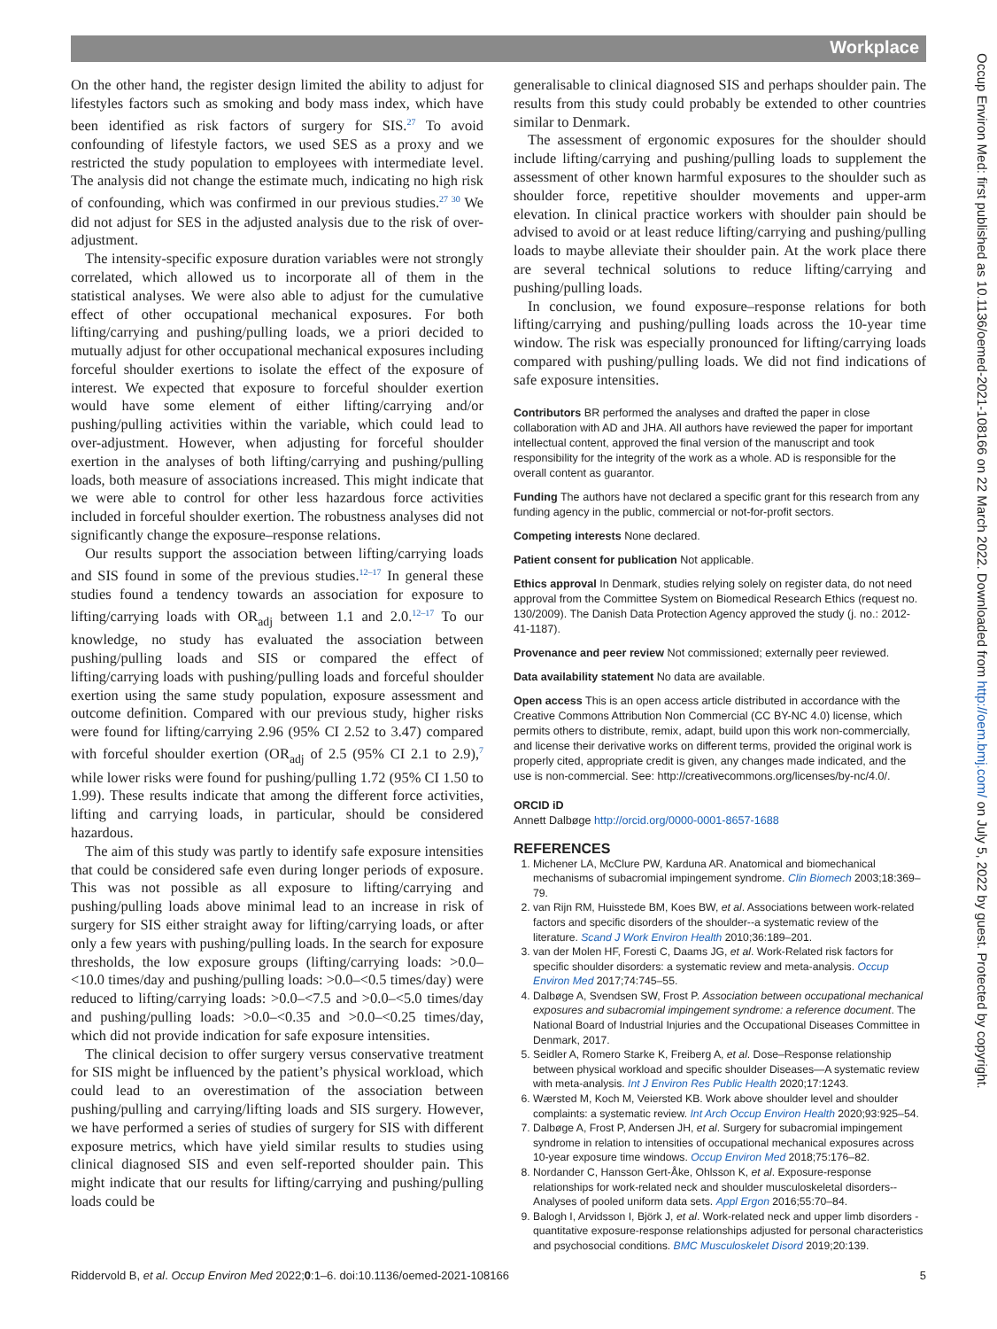Workplace
On the other hand, the register design limited the ability to adjust for lifestyles factors such as smoking and body mass index, which have been identified as risk factors of surgery for SIS.<sup>27</sup> To avoid confounding of lifestyle factors, we used SES as a proxy and we restricted the study population to employees with intermediate level. The analysis did not change the estimate much, indicating no high risk of confounding, which was confirmed in our previous studies.<sup>27 30</sup> We did not adjust for SES in the adjusted analysis due to the risk of over-adjustment.
The intensity-specific exposure duration variables were not strongly correlated, which allowed us to incorporate all of them in the statistical analyses. We were also able to adjust for the cumulative effect of other occupational mechanical exposures. For both lifting/carrying and pushing/pulling loads, we a priori decided to mutually adjust for other occupational mechanical exposures including forceful shoulder exertions to isolate the effect of the exposure of interest. We expected that exposure to forceful shoulder exertion would have some element of either lifting/carrying and/or pushing/pulling activities within the variable, which could lead to over-adjustment. However, when adjusting for forceful shoulder exertion in the analyses of both lifting/carrying and pushing/pulling loads, both measure of associations increased. This might indicate that we were able to control for other less hazardous force activities included in forceful shoulder exertion. The robustness analyses did not significantly change the exposure–response relations.
Our results support the association between lifting/carrying loads and SIS found in some of the previous studies.<sup>12–17</sup> In general these studies found a tendency towards an association for exposure to lifting/carrying loads with OR<sub>adj</sub> between 1.1 and 2.0.<sup>12–17</sup> To our knowledge, no study has evaluated the association between pushing/pulling loads and SIS or compared the effect of lifting/carrying loads with pushing/pulling loads and forceful shoulder exertion using the same study population, exposure assessment and outcome definition. Compared with our previous study, higher risks were found for lifting/carrying 2.96 (95% CI 2.52 to 3.47) compared with forceful shoulder exertion (OR<sub>adj</sub> of 2.5 (95% CI 2.1 to 2.9),<sup>7</sup> while lower risks were found for pushing/pulling 1.72 (95% CI 1.50 to 1.99). These results indicate that among the different force activities, lifting and carrying loads, in particular, should be considered hazardous.
The aim of this study was partly to identify safe exposure intensities that could be considered safe even during longer periods of exposure. This was not possible as all exposure to lifting/carrying and pushing/pulling loads above minimal lead to an increase in risk of surgery for SIS either straight away for lifting/carrying loads, or after only a few years with pushing/pulling loads. In the search for exposure thresholds, the low exposure groups (lifting/carrying loads: >0.0–<10.0 times/day and pushing/pulling loads: >0.0–<0.5 times/day) were reduced to lifting/carrying loads: >0.0–<7.5 and >0.0–<5.0 times/day and pushing/pulling loads: >0.0–<0.35 and >0.0–<0.25 times/day, which did not provide indication for safe exposure intensities.
The clinical decision to offer surgery versus conservative treatment for SIS might be influenced by the patient’s physical workload, which could lead to an overestimation of the association between pushing/pulling and carrying/lifting loads and SIS surgery. However, we have performed a series of studies of surgery for SIS with different exposure metrics, which have yield similar results to studies using clinical diagnosed SIS and even self-reported shoulder pain. This might indicate that our results for lifting/carrying and pushing/pulling loads could be
generalisable to clinical diagnosed SIS and perhaps shoulder pain. The results from this study could probably be extended to other countries similar to Denmark.
The assessment of ergonomic exposures for the shoulder should include lifting/carrying and pushing/pulling loads to supplement the assessment of other known harmful exposures to the shoulder such as shoulder force, repetitive shoulder movements and upper-arm elevation. In clinical practice workers with shoulder pain should be advised to avoid or at least reduce lifting/carrying and pushing/pulling loads to maybe alleviate their shoulder pain. At the work place there are several technical solutions to reduce lifting/carrying and pushing/pulling loads.
In conclusion, we found exposure–response relations for both lifting/carrying and pushing/pulling loads across the 10-year time window. The risk was especially pronounced for lifting/carrying loads compared with pushing/pulling loads. We did not find indications of safe exposure intensities.
Contributors BR performed the analyses and drafted the paper in close collaboration with AD and JHA. All authors have reviewed the paper for important intellectual content, approved the final version of the manuscript and took responsibility for the integrity of the work as a whole. AD is responsible for the overall content as guarantor.
Funding The authors have not declared a specific grant for this research from any funding agency in the public, commercial or not-for-profit sectors.
Competing interests None declared.
Patient consent for publication Not applicable.
Ethics approval In Denmark, studies relying solely on register data, do not need approval from the Committee System on Biomedical Research Ethics (request no. 130/2009). The Danish Data Protection Agency approved the study (j. no.: 2012-41-1187).
Provenance and peer review Not commissioned; externally peer reviewed.
Data availability statement No data are available.
Open access This is an open access article distributed in accordance with the Creative Commons Attribution Non Commercial (CC BY-NC 4.0) license, which permits others to distribute, remix, adapt, build upon this work non-commercially, and license their derivative works on different terms, provided the original work is properly cited, appropriate credit is given, any changes made indicated, and the use is non-commercial. See: http://creativecommons.org/licenses/by-nc/4.0/.
ORCID iD
Annett Dalbøge http://orcid.org/0000-0001-8657-1688
REFERENCES
1. Michener LA, McClure PW, Karduna AR. Anatomical and biomechanical mechanisms of subacromial impingement syndrome. Clin Biomech 2003;18:369–79.
2. van Rijn RM, Huisstede BM, Koes BW, et al. Associations between work-related factors and specific disorders of the shoulder--a systematic review of the literature. Scand J Work Environ Health 2010;36:189–201.
3. van der Molen HF, Foresti C, Daams JG, et al. Work-Related risk factors for specific shoulder disorders: a systematic review and meta-analysis. Occup Environ Med 2017;74:745–55.
4. Dalbøge A, Svendsen SW, Frost P. Association between occupational mechanical exposures and subacromial impingement syndrome: a reference document. The National Board of Industrial Injuries and the Occupational Diseases Committee in Denmark, 2017.
5. Seidler A, Romero Starke K, Freiberg A, et al. Dose–Response relationship between physical workload and specific shoulder Diseases—A systematic review with meta-analysis. Int J Environ Res Public Health 2020;17:1243.
6. Wærsted M, Koch M, Veiersted KB. Work above shoulder level and shoulder complaints: a systematic review. Int Arch Occup Environ Health 2020;93:925–54.
7. Dalbøge A, Frost P, Andersen JH, et al. Surgery for subacromial impingement syndrome in relation to intensities of occupational mechanical exposures across 10-year exposure time windows. Occup Environ Med 2018;75:176–82.
8. Nordander C, Hansson Gert-Åke, Ohlsson K, et al. Exposure-response relationships for work-related neck and shoulder musculoskeletal disorders--Analyses of pooled uniform data sets. Appl Ergon 2016;55:70–84.
9. Balogh I, Arvidsson I, Björk J, et al. Work-related neck and upper limb disorders - quantitative exposure-response relationships adjusted for personal characteristics and psychosocial conditions. BMC Musculoskelet Disord 2019;20:139.
Riddervold B, et al. Occup Environ Med 2022;0:1–6. doi:10.1136/oemed-2021-108166 5
Occup Environ Med: first published as 10.1136/oemed-2021-108166 on 22 March 2022. Downloaded from http://oem.bmj.com/ on July 5, 2022 by guest. Protected by copyright.